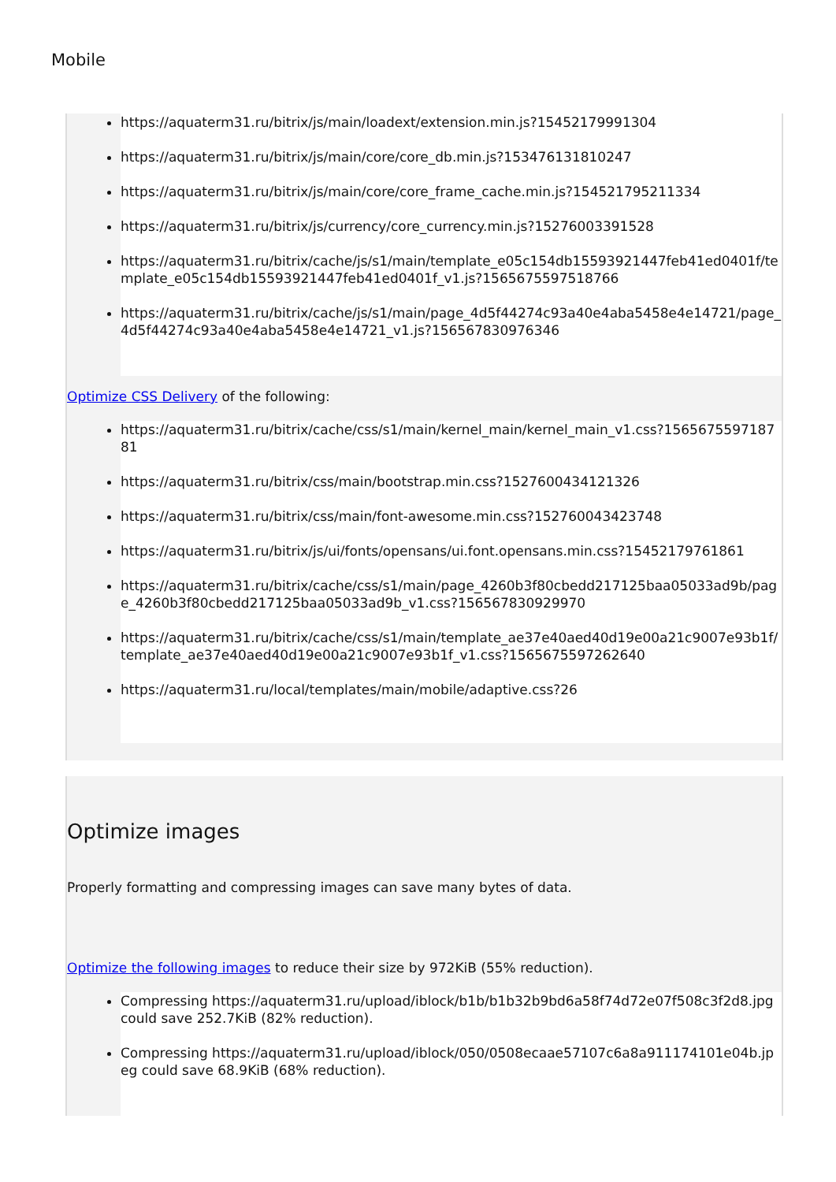Mobile
https://aquaterm31.ru/bitrix/js/main/loadext/extension.min.js?15452179991304
https://aquaterm31.ru/bitrix/js/main/core/core_db.min.js?153476131810247
https://aquaterm31.ru/bitrix/js/main/core/core_frame_cache.min.js?154521795211334
https://aquaterm31.ru/bitrix/js/currency/core_currency.min.js?15276003391528
https://aquaterm31.ru/bitrix/cache/js/s1/main/template_e05c154db15593921447feb41ed0401f/template_e05c154db15593921447feb41ed0401f_v1.js?1565675597518766
https://aquaterm31.ru/bitrix/cache/js/s1/main/page_4d5f44274c93a40e4aba5458e4e14721/page_4d5f44274c93a40e4aba5458e4e14721_v1.js?156567830976346
Optimize CSS Delivery of the following:
https://aquaterm31.ru/bitrix/cache/css/s1/main/kernel_main/kernel_main_v1.css?156567559718781
https://aquaterm31.ru/bitrix/css/main/bootstrap.min.css?1527600434121326
https://aquaterm31.ru/bitrix/css/main/font-awesome.min.css?152760043423748
https://aquaterm31.ru/bitrix/js/ui/fonts/opensans/ui.font.opensans.min.css?15452179761861
https://aquaterm31.ru/bitrix/cache/css/s1/main/page_4260b3f80cbedd217125baa05033ad9b/page_4260b3f80cbedd217125baa05033ad9b_v1.css?156567830929970
https://aquaterm31.ru/bitrix/cache/css/s1/main/template_ae37e40aed40d19e00a21c9007e93b1f/template_ae37e40aed40d19e00a21c9007e93b1f_v1.css?1565675597262640
https://aquaterm31.ru/local/templates/main/mobile/adaptive.css?26
Optimize images
Properly formatting and compressing images can save many bytes of data.
Optimize the following images to reduce their size by 972KiB (55% reduction).
Compressing https://aquaterm31.ru/upload/iblock/b1b/b1b32b9bd6a58f74d72e07f508c3f2d8.jpg could save 252.7KiB (82% reduction).
Compressing https://aquaterm31.ru/upload/iblock/050/0508ecaae57107c6a8a911174101e04b.jpeg could save 68.9KiB (68% reduction).